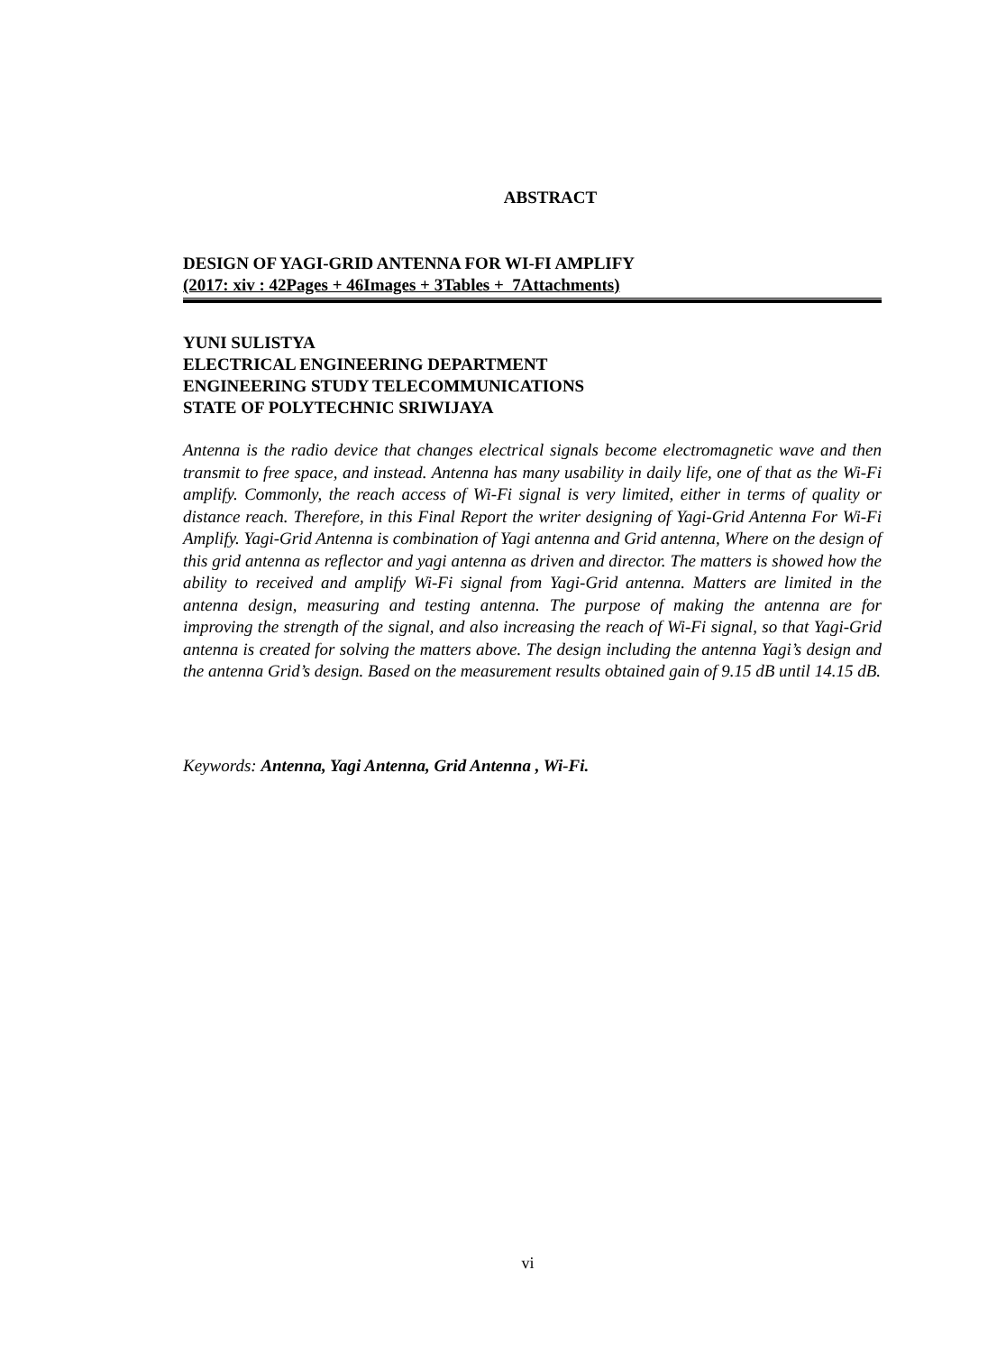ABSTRACT
DESIGN OF YAGI-GRID ANTENNA FOR WI-FI AMPLIFY
(2017: xiv : 42Pages + 46Images + 3Tables + 7Attachments)
YUNI SULISTYA
ELECTRICAL ENGINEERING DEPARTMENT
ENGINEERING STUDY TELECOMMUNICATIONS
STATE OF POLYTECHNIC SRIWIJAYA
Antenna is the radio device that changes electrical signals become electromagnetic wave and then transmit to free space, and instead. Antenna has many usability in daily life, one of that as the Wi-Fi amplify. Commonly, the reach access of Wi-Fi signal is very limited, either in terms of quality or distance reach. Therefore, in this Final Report the writer designing of Yagi-Grid Antenna For Wi-Fi Amplify. Yagi-Grid Antenna is combination of Yagi antenna and Grid antenna, Where on the design of this grid antenna as reflector and yagi antenna as driven and director. The matters is showed how the ability to received and amplify Wi-Fi signal from Yagi-Grid antenna. Matters are limited in the antenna design, measuring and testing antenna. The purpose of making the antenna are for improving the strength of the signal, and also increasing the reach of Wi-Fi signal, so that Yagi-Grid antenna is created for solving the matters above. The design including the antenna Yagi’s design and the antenna Grid’s design. Based on the measurement results obtained gain of 9.15 dB until 14.15 dB.
Keywords: Antenna, Yagi Antenna, Grid Antenna , Wi-Fi.
vi